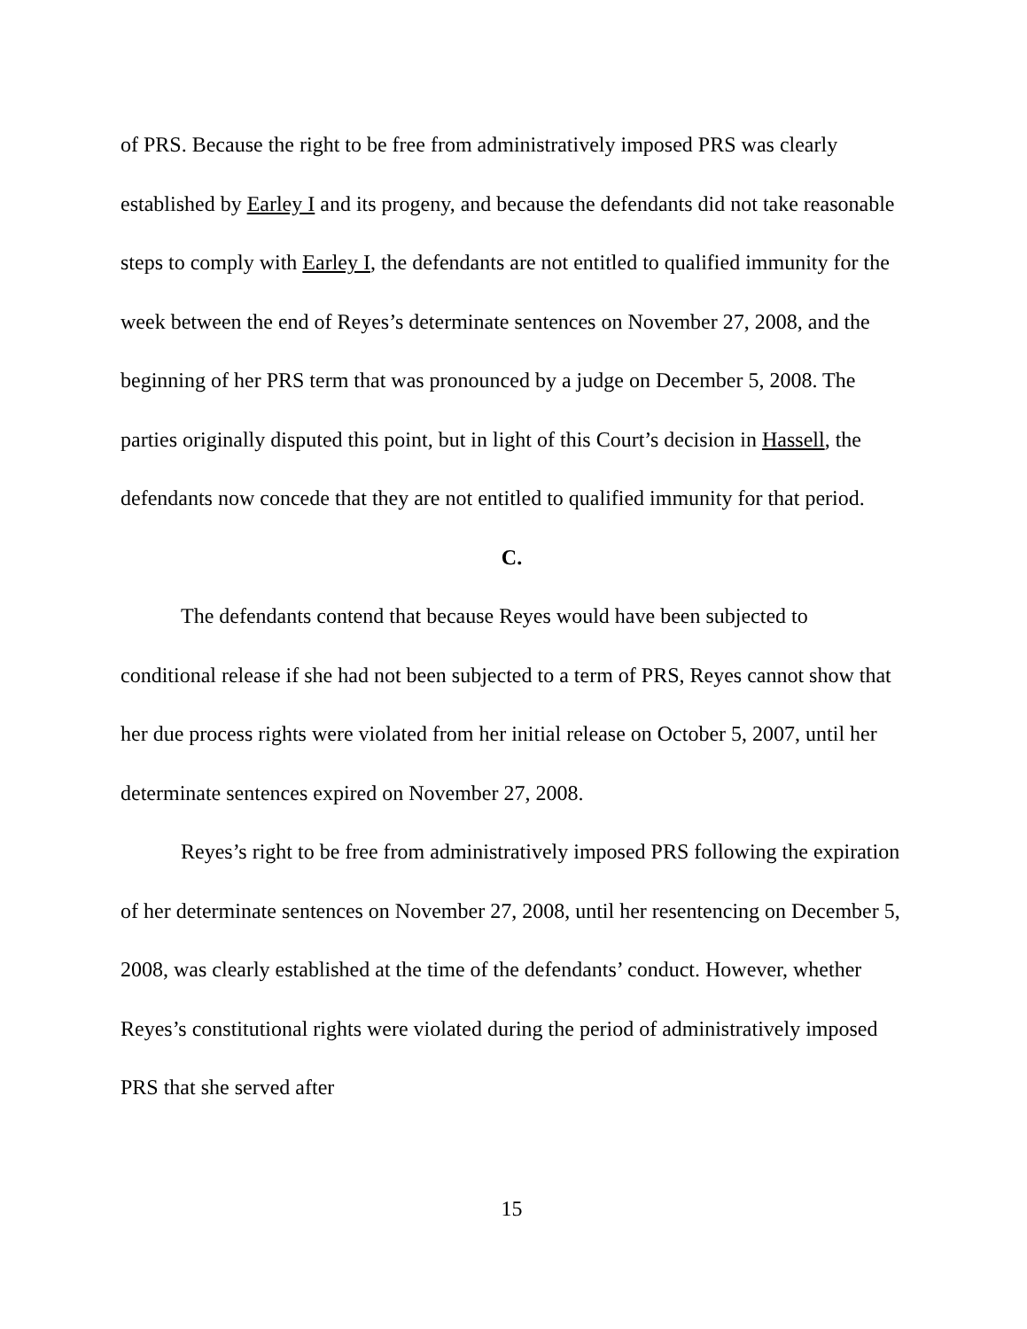of PRS. Because the right to be free from administratively imposed PRS was clearly established by Earley I and its progeny, and because the defendants did not take reasonable steps to comply with Earley I, the defendants are not entitled to qualified immunity for the week between the end of Reyes’s determinate sentences on November 27, 2008, and the beginning of her PRS term that was pronounced by a judge on December 5, 2008. The parties originally disputed this point, but in light of this Court’s decision in Hassell, the defendants now concede that they are not entitled to qualified immunity for that period.
C.
The defendants contend that because Reyes would have been subjected to conditional release if she had not been subjected to a term of PRS, Reyes cannot show that her due process rights were violated from her initial release on October 5, 2007, until her determinate sentences expired on November 27, 2008.
Reyes’s right to be free from administratively imposed PRS following the expiration of her determinate sentences on November 27, 2008, until her resentencing on December 5, 2008, was clearly established at the time of the defendants’ conduct. However, whether Reyes’s constitutional rights were violated during the period of administratively imposed PRS that she served after
15